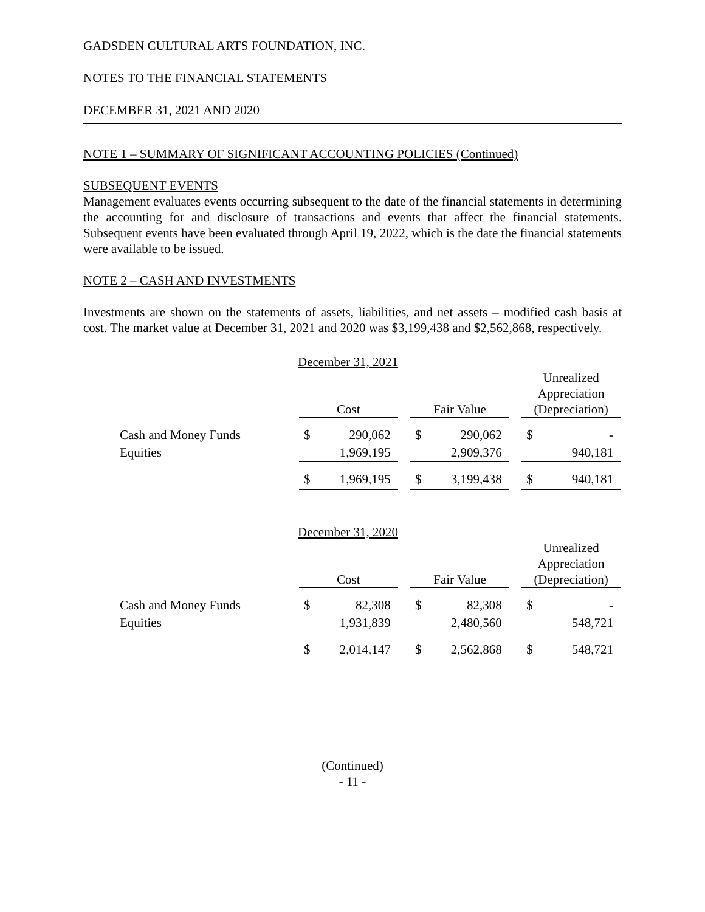GADSDEN CULTURAL ARTS FOUNDATION, INC.
NOTES TO THE FINANCIAL STATEMENTS
DECEMBER 31, 2021 AND 2020
NOTE 1 – SUMMARY OF SIGNIFICANT ACCOUNTING POLICIES (Continued)
SUBSEQUENT EVENTS
Management evaluates events occurring subsequent to the date of the financial statements in determining the accounting for and disclosure of transactions and events that affect the financial statements. Subsequent events have been evaluated through April 19, 2022, which is the date the financial statements were available to be issued.
NOTE 2 – CASH AND INVESTMENTS
Investments are shown on the statements of assets, liabilities, and net assets – modified cash basis at cost. The market value at December 31, 2021 and 2020 was $3,199,438 and $2,562,868, respectively.
December 31, 2021
| | Cost | | | Fair Value | | | Unrealized Appreciation (Depreciation) | |
| --- | --- | --- | --- | --- | --- | --- | --- | --- |
| Cash and Money Funds | $ | 290,062 | | $ | 290,062 | | $ | - |
| Equities | | 1,969,195 | | | 2,909,376 | | | 940,181 |
| | $ | 1,969,195 | | $ | 3,199,438 | | $ | 940,181 |
December 31, 2020
| | Cost | | | Fair Value | | | Unrealized Appreciation (Depreciation) | |
| --- | --- | --- | --- | --- | --- | --- | --- | --- |
| Cash and Money Funds | $ | 82,308 | | $ | 82,308 | | $ | - |
| Equities | | 1,931,839 | | | 2,480,560 | | | 548,721 |
| | $ | 2,014,147 | | $ | 2,562,868 | | $ | 548,721 |
(Continued)
- 11 -